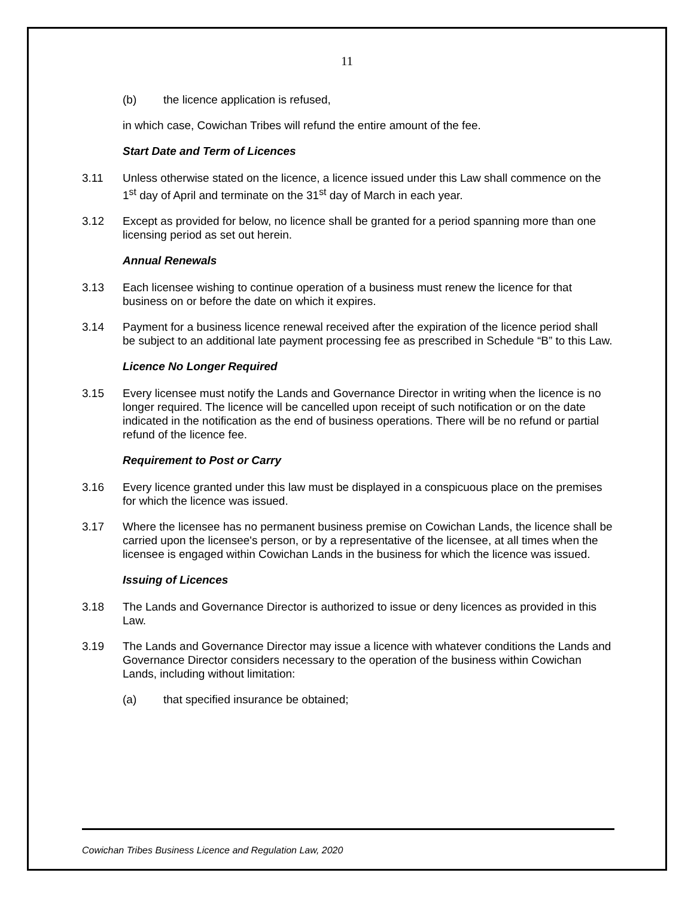11
(b) the licence application is refused,
in which case, Cowichan Tribes will refund the entire amount of the fee.
Start Date and Term of Licences
3.11 Unless otherwise stated on the licence, a licence issued under this Law shall commence on the 1<sup>st</sup> day of April and terminate on the 31<sup>st</sup> day of March in each year.
3.12 Except as provided for below, no licence shall be granted for a period spanning more than one licensing period as set out herein.
Annual Renewals
3.13 Each licensee wishing to continue operation of a business must renew the licence for that business on or before the date on which it expires.
3.14 Payment for a business licence renewal received after the expiration of the licence period shall be subject to an additional late payment processing fee as prescribed in Schedule “B” to this Law.
Licence No Longer Required
3.15 Every licensee must notify the Lands and Governance Director in writing when the licence is no longer required. The licence will be cancelled upon receipt of such notification or on the date indicated in the notification as the end of business operations. There will be no refund or partial refund of the licence fee.
Requirement to Post or Carry
3.16 Every licence granted under this law must be displayed in a conspicuous place on the premises for which the licence was issued.
3.17 Where the licensee has no permanent business premise on Cowichan Lands, the licence shall be carried upon the licensee's person, or by a representative of the licensee, at all times when the licensee is engaged within Cowichan Lands in the business for which the licence was issued.
Issuing of Licences
3.18 The Lands and Governance Director is authorized to issue or deny licences as provided in this Law.
3.19 The Lands and Governance Director may issue a licence with whatever conditions the Lands and Governance Director considers necessary to the operation of the business within Cowichan Lands, including without limitation:
(a) that specified insurance be obtained;
Cowichan Tribes Business Licence and Regulation Law, 2020